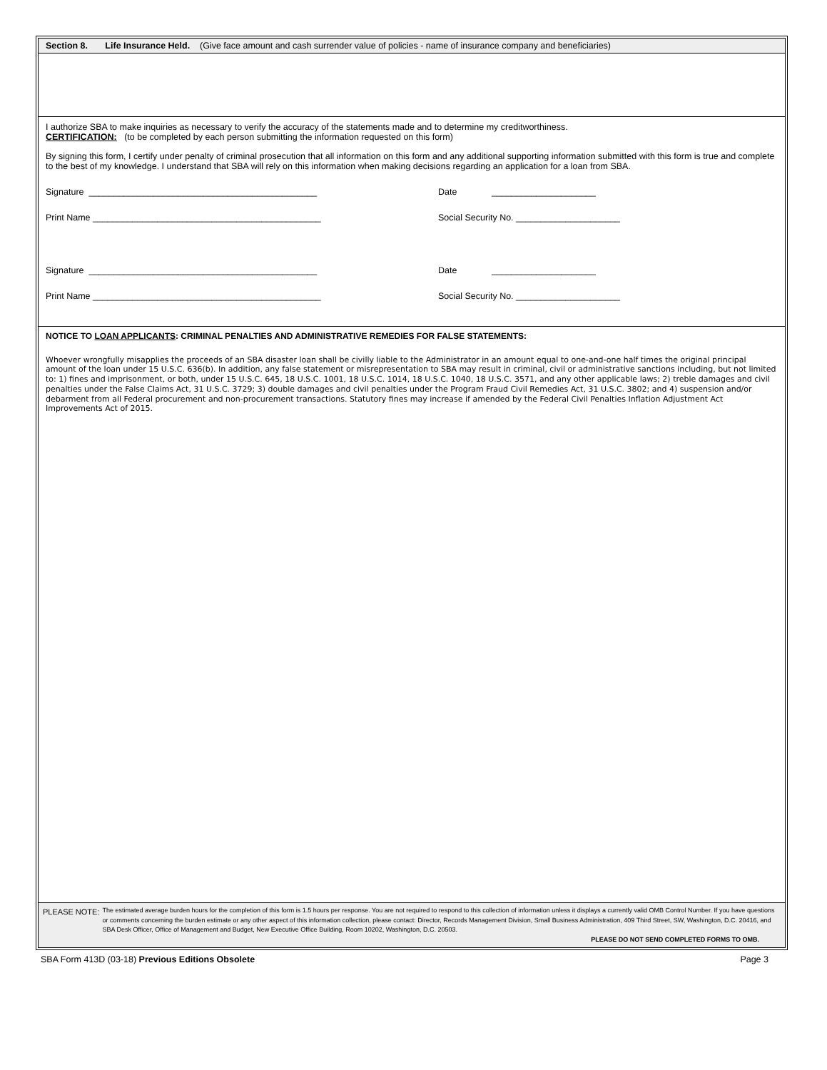Section 8. Life Insurance Held. (Give face amount and cash surrender value of policies - name of insurance company and beneficiaries)
I authorize SBA to make inquiries as necessary to verify the accuracy of the statements made and to determine my creditworthiness.
CERTIFICATION: (to be completed by each person submitting the information requested on this form)
By signing this form, I certify under penalty of criminal prosecution that all information on this form and any additional supporting information submitted with this form is true and complete to the best of my knowledge. I understand that SBA will rely on this information when making decisions regarding an application for a loan from SBA.
Signature ______________________________________________ Date _____________________
Print Name ______________________________________________ Social Security No. _____________________
Signature ______________________________________________ Date _____________________
Print Name ______________________________________________ Social Security No. _____________________
NOTICE TO LOAN APPLICANTS: CRIMINAL PENALTIES AND ADMINISTRATIVE REMEDIES FOR FALSE STATEMENTS:
Whoever wrongfully misapplies the proceeds of an SBA disaster loan shall be civilly liable to the Administrator in an amount equal to one-and-one half times the original principal amount of the loan under 15 U.S.C. 636(b). In addition, any false statement or misrepresentation to SBA may result in criminal, civil or administrative sanctions including, but not limited to: 1) fines and imprisonment, or both, under 15 U.S.C. 645, 18 U.S.C. 1001, 18 U.S.C. 1014, 18 U.S.C. 1040, 18 U.S.C. 3571, and any other applicable laws; 2) treble damages and civil penalties under the False Claims Act, 31 U.S.C. 3729; 3) double damages and civil penalties under the Program Fraud Civil Remedies Act, 31 U.S.C. 3802; and 4) suspension and/or debarment from all Federal procurement and non-procurement transactions. Statutory fines may increase if amended by the Federal Civil Penalties Inflation Adjustment Act Improvements Act of 2015.
PLEASE NOTE:
The estimated average burden hours for the completion of this form is 1.5 hours per response. You are not required to respond to this collection of information unless it displays a currently valid OMB Control Number. If you have questions or comments concerning the burden estimate or any other aspect of this information collection, please contact: Director, Records Management Division, Small Business Administration, 409 Third Street, SW, Washington, D.C. 20416, and SBA Desk Officer, Office of Management and Budget, New Executive Office Building, Room 10202, Washington, D.C. 20503.
PLEASE DO NOT SEND COMPLETED FORMS TO OMB.
SBA Form 413D (03-18) Previous Editions Obsolete Page 3